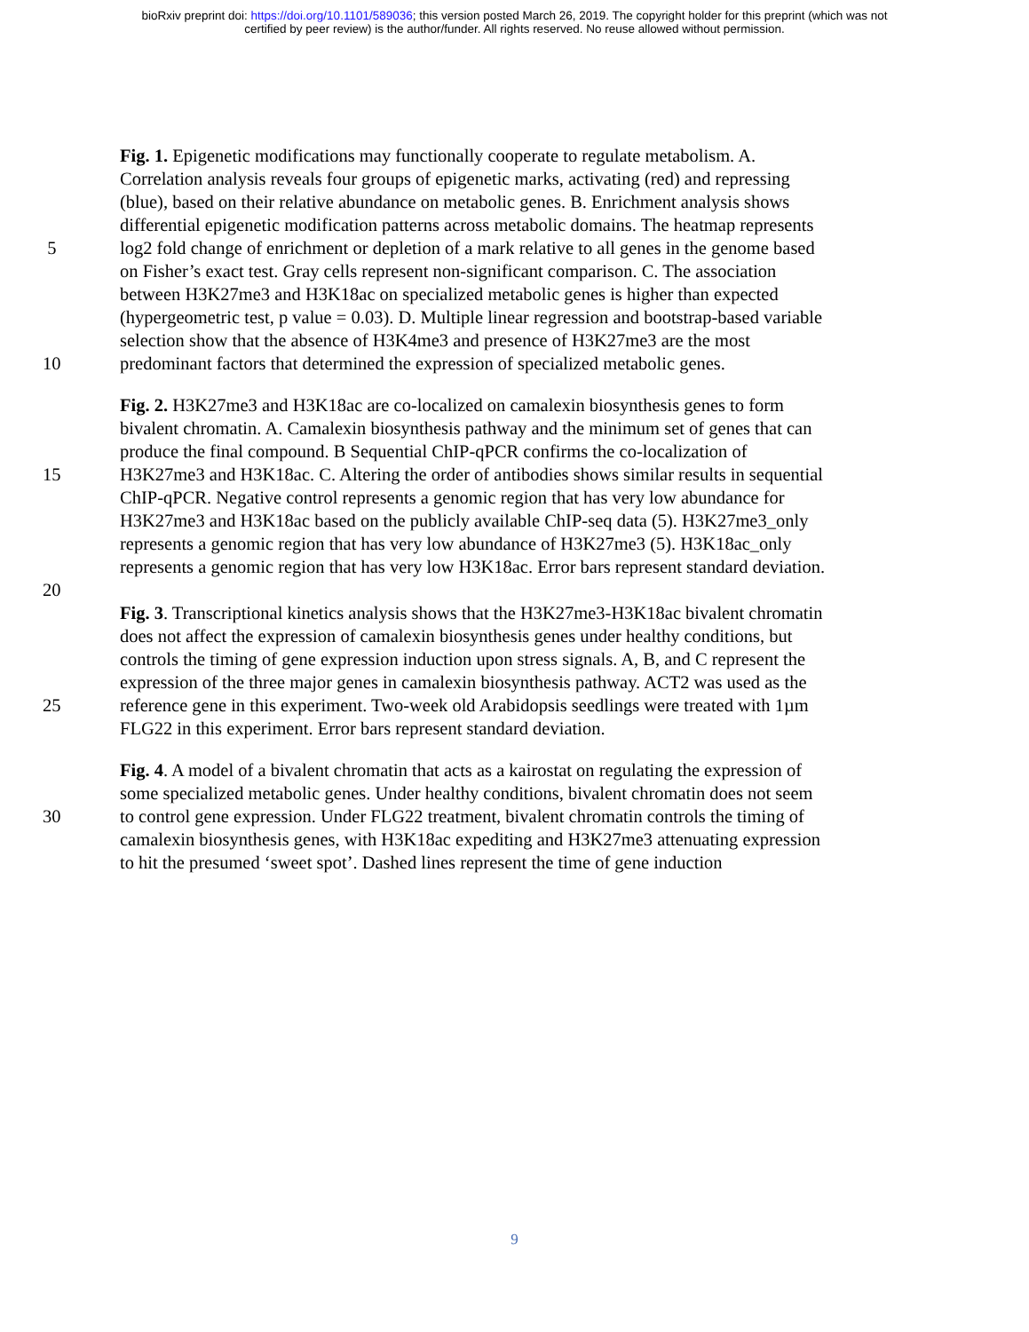bioRxiv preprint doi: https://doi.org/10.1101/589036; this version posted March 26, 2019. The copyright holder for this preprint (which was not
certified by peer review) is the author/funder. All rights reserved. No reuse allowed without permission.
Fig. 1. Epigenetic modifications may functionally cooperate to regulate metabolism. A.
Correlation analysis reveals four groups of epigenetic marks, activating (red) and repressing
(blue), based on their relative abundance on metabolic genes. B. Enrichment analysis shows
differential epigenetic modification patterns across metabolic domains. The heatmap represents
5 log2 fold change of enrichment or depletion of a mark relative to all genes in the genome based
on Fisher’s exact test. Gray cells represent non-significant comparison. C. The association
between H3K27me3 and H3K18ac on specialized metabolic genes is higher than expected
(hypergeometric test, p value = 0.03). D. Multiple linear regression and bootstrap-based variable
selection show that the absence of H3K4me3 and presence of H3K27me3 are the most
10 predominant factors that determined the expression of specialized metabolic genes.
Fig. 2. H3K27me3 and H3K18ac are co-localized on camalexin biosynthesis genes to form
bivalent chromatin. A. Camalexin biosynthesis pathway and the minimum set of genes that can
produce the final compound. B Sequential ChIP-qPCR confirms the co-localization of
15 H3K27me3 and H3K18ac. C. Altering the order of antibodies shows similar results in sequential
ChIP-qPCR. Negative control represents a genomic region that has very low abundance for
H3K27me3 and H3K18ac based on the publicly available ChIP-seq data (5). H3K27me3_only
represents a genomic region that has very low abundance of H3K27me3 (5). H3K18ac_only
represents a genomic region that has very low H3K18ac. Error bars represent standard deviation.
20
Fig. 3. Transcriptional kinetics analysis shows that the H3K27me3-H3K18ac bivalent chromatin
does not affect the expression of camalexin biosynthesis genes under healthy conditions, but
controls the timing of gene expression induction upon stress signals. A, B, and C represent the
expression of the three major genes in camalexin biosynthesis pathway. ACT2 was used as the
25 reference gene in this experiment. Two-week old Arabidopsis seedlings were treated with 1µm
FLG22 in this experiment. Error bars represent standard deviation.
Fig. 4. A model of a bivalent chromatin that acts as a kairostat on regulating the expression of
some specialized metabolic genes. Under healthy conditions, bivalent chromatin does not seem
30 to control gene expression. Under FLG22 treatment, bivalent chromatin controls the timing of
camalexin biosynthesis genes, with H3K18ac expediting and H3K27me3 attenuating expression
to hit the presumed ‘sweet spot’. Dashed lines represent the time of gene induction
9